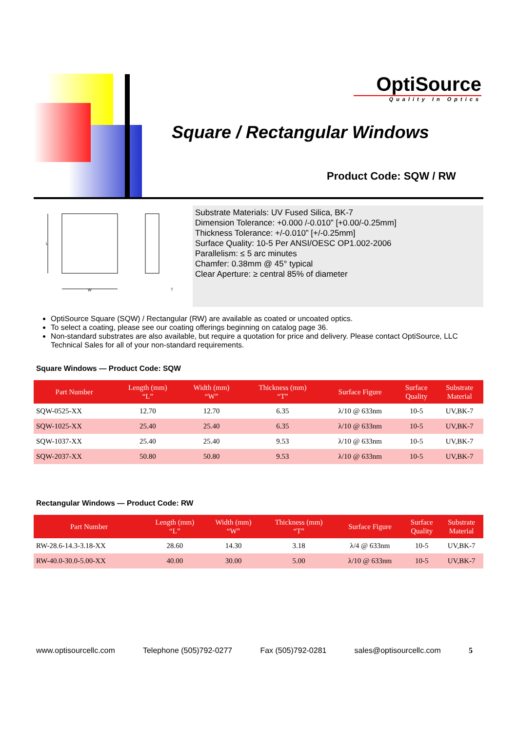OptiSource
Quality In Optics
Square / Rectangular Windows
Product Code: SQW / RW
W
L
T
Substrate Materials: UV Fused Silica, BK-7
Dimension Tolerance: +0.000 /-0.010” [+0.00/-0.25mm]
Thickness Tolerance: +/-0.010” [+/-0.25mm]
Surface Quality: 10-5 Per ANSI/OESC OP1.002-2006
Parallelism: ≤ 5 arc minutes
Chamfer: 0.38mm @ 45° typical
Clear Aperture: ≥ central 85% of diameter
OptiSource Square (SQW) / Rectangular (RW) are available as coated or uncoated optics.
To select a coating, please see our coating offerings beginning on catalog page 36.
Non-standard substrates are also available, but require a quotation for price and delivery. Please contact OptiSource, LLC Technical Sales for all of your non-standard requirements.
Square Windows — Product Code: SQW
| Part Number | Length (mm) “L” | Width (mm) “W” | Thickness (mm) “T” | Surface Figure | Surface Quality | Substrate Material |
| --- | --- | --- | --- | --- | --- | --- |
| SQW-0525-XX | 12.70 | 12.70 | 6.35 | λ/10 @ 633nm | 10-5 | UV,BK-7 |
| SQW-1025-XX | 25.40 | 25.40 | 6.35 | λ/10 @ 633nm | 10-5 | UV,BK-7 |
| SQW-1037-XX | 25.40 | 25.40 | 9.53 | λ/10 @ 633nm | 10-5 | UV,BK-7 |
| SQW-2037-XX | 50.80 | 50.80 | 9.53 | λ/10 @ 633nm | 10-5 | UV,BK-7 |
Rectangular Windows — Product Code: RW
| Part Number | Length (mm) “L” | Width (mm) “W” | Thickness (mm) “T” | Surface Figure | Surface Quality | Substrate Material |
| --- | --- | --- | --- | --- | --- | --- |
| RW-28.6-14.3-3.18-XX | 28.60 | 14.30 | 3.18 | λ/4 @ 633nm | 10-5 | UV,BK-7 |
| RW-40.0-30.0-5.00-XX | 40.00 | 30.00 | 5.00 | λ/10 @ 633nm | 10-5 | UV,BK-7 |
www.optisourcellc.com Telephone (505)792-0277 Fax (505)792-0281 sales@optisourcellc.com 5